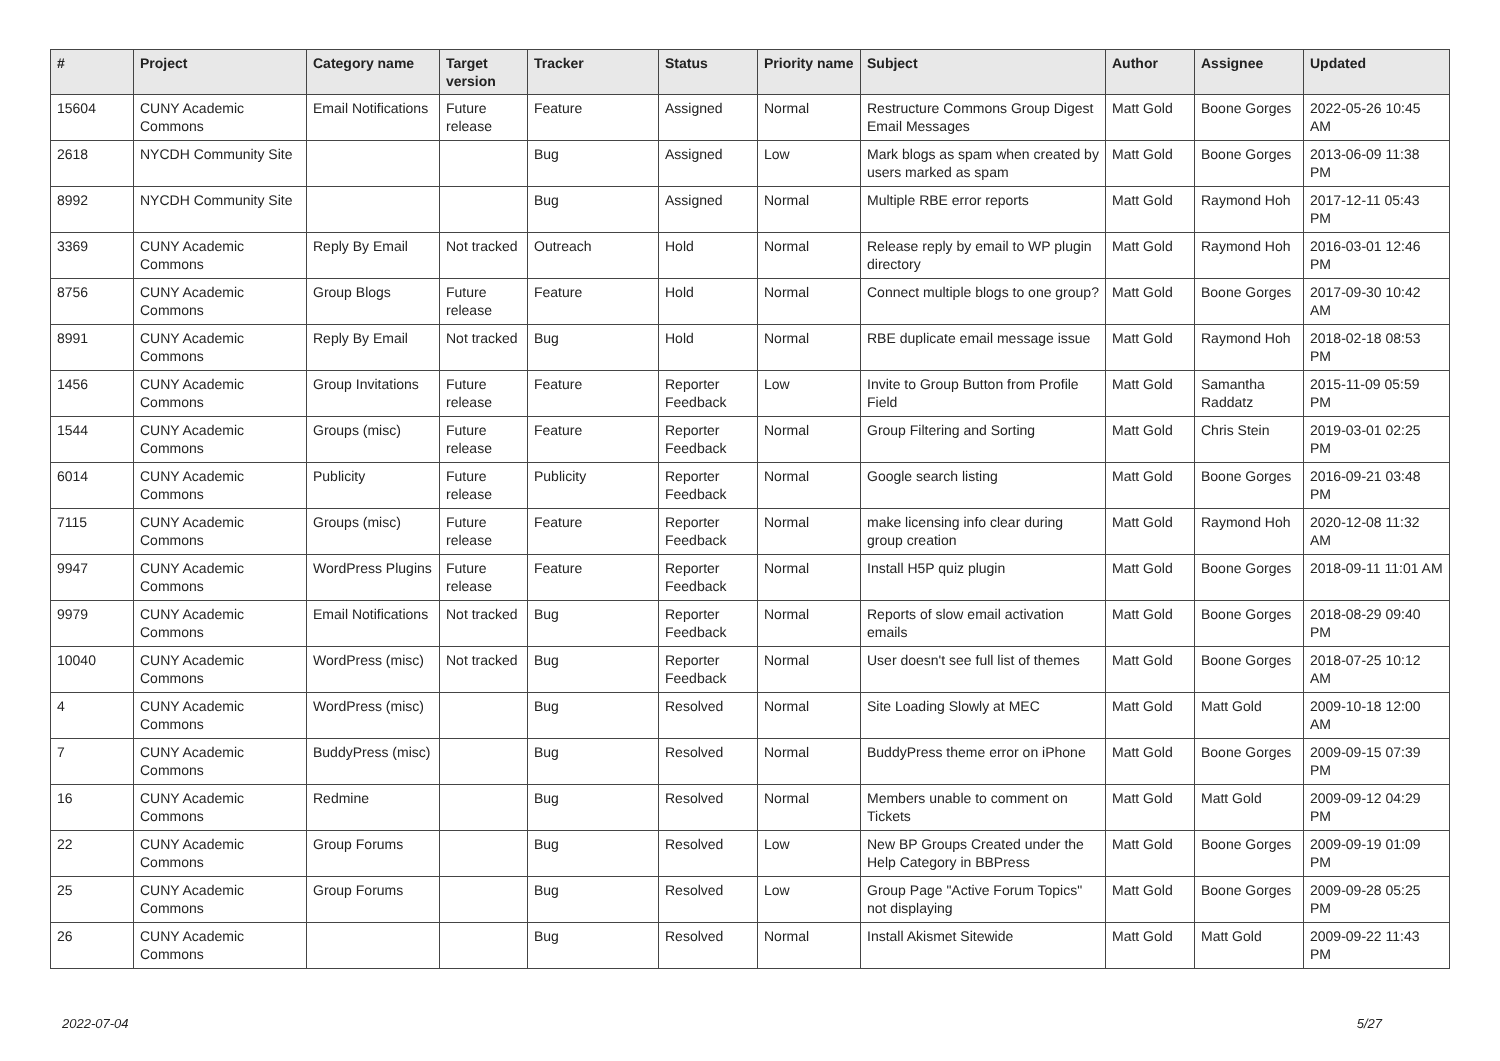| # | Project | Category name | Target version | Tracker | Status | Priority name | Subject | Author | Assignee | Updated |
| --- | --- | --- | --- | --- | --- | --- | --- | --- | --- | --- |
| 15604 | CUNY Academic Commons | Email Notifications | Future release | Feature | Assigned | Normal | Restructure Commons Group Digest Email Messages | Matt Gold | Boone Gorges | 2022-05-26 10:45 AM |
| 2618 | NYCDH Community Site | | | Bug | Assigned | Low | Mark blogs as spam when created by users marked as spam | Matt Gold | Boone Gorges | 2013-06-09 11:38 PM |
| 8992 | NYCDH Community Site | | | Bug | Assigned | Normal | Multiple RBE error reports | Matt Gold | Raymond Hoh | 2017-12-11 05:43 PM |
| 3369 | CUNY Academic Commons | Reply By Email | Not tracked | Outreach | Hold | Normal | Release reply by email to WP plugin directory | Matt Gold | Raymond Hoh | 2016-03-01 12:46 PM |
| 8756 | CUNY Academic Commons | Group Blogs | Future release | Feature | Hold | Normal | Connect multiple blogs to one group? | Matt Gold | Boone Gorges | 2017-09-30 10:42 AM |
| 8991 | CUNY Academic Commons | Reply By Email | Not tracked | Bug | Hold | Normal | RBE duplicate email message issue | Matt Gold | Raymond Hoh | 2018-02-18 08:53 PM |
| 1456 | CUNY Academic Commons | Group Invitations | Future release | Feature | Reporter Feedback | Low | Invite to Group Button from Profile Field | Matt Gold | Samantha Raddatz | 2015-11-09 05:59 PM |
| 1544 | CUNY Academic Commons | Groups (misc) | Future release | Feature | Reporter Feedback | Normal | Group Filtering and Sorting | Matt Gold | Chris Stein | 2019-03-01 02:25 PM |
| 6014 | CUNY Academic Commons | Publicity | Future release | Publicity | Reporter Feedback | Normal | Google search listing | Matt Gold | Boone Gorges | 2016-09-21 03:48 PM |
| 7115 | CUNY Academic Commons | Groups (misc) | Future release | Feature | Reporter Feedback | Normal | make licensing info clear during group creation | Matt Gold | Raymond Hoh | 2020-12-08 11:32 AM |
| 9947 | CUNY Academic Commons | WordPress Plugins | Future release | Feature | Reporter Feedback | Normal | Install H5P quiz plugin | Matt Gold | Boone Gorges | 2018-09-11 11:01 AM |
| 9979 | CUNY Academic Commons | Email Notifications | Not tracked | Bug | Reporter Feedback | Normal | Reports of slow email activation emails | Matt Gold | Boone Gorges | 2018-08-29 09:40 PM |
| 10040 | CUNY Academic Commons | WordPress (misc) | Not tracked | Bug | Reporter Feedback | Normal | User doesn't see full list of themes | Matt Gold | Boone Gorges | 2018-07-25 10:12 AM |
| 4 | CUNY Academic Commons | WordPress (misc) | | Bug | Resolved | Normal | Site Loading Slowly at MEC | Matt Gold | Matt Gold | 2009-10-18 12:00 AM |
| 7 | CUNY Academic Commons | BuddyPress (misc) | | Bug | Resolved | Normal | BuddyPress theme error on iPhone | Matt Gold | Boone Gorges | 2009-09-15 07:39 PM |
| 16 | CUNY Academic Commons | Redmine | | Bug | Resolved | Normal | Members unable to comment on Tickets | Matt Gold | Matt Gold | 2009-09-12 04:29 PM |
| 22 | CUNY Academic Commons | Group Forums | | Bug | Resolved | Low | New BP Groups Created under the Help Category in BBPress | Matt Gold | Boone Gorges | 2009-09-19 01:09 PM |
| 25 | CUNY Academic Commons | Group Forums | | Bug | Resolved | Low | Group Page "Active Forum Topics" not displaying | Matt Gold | Boone Gorges | 2009-09-28 05:25 PM |
| 26 | CUNY Academic Commons | | | Bug | Resolved | Normal | Install Akismet Sitewide | Matt Gold | Matt Gold | 2009-09-22 11:43 PM |
2022-07-04 5/27